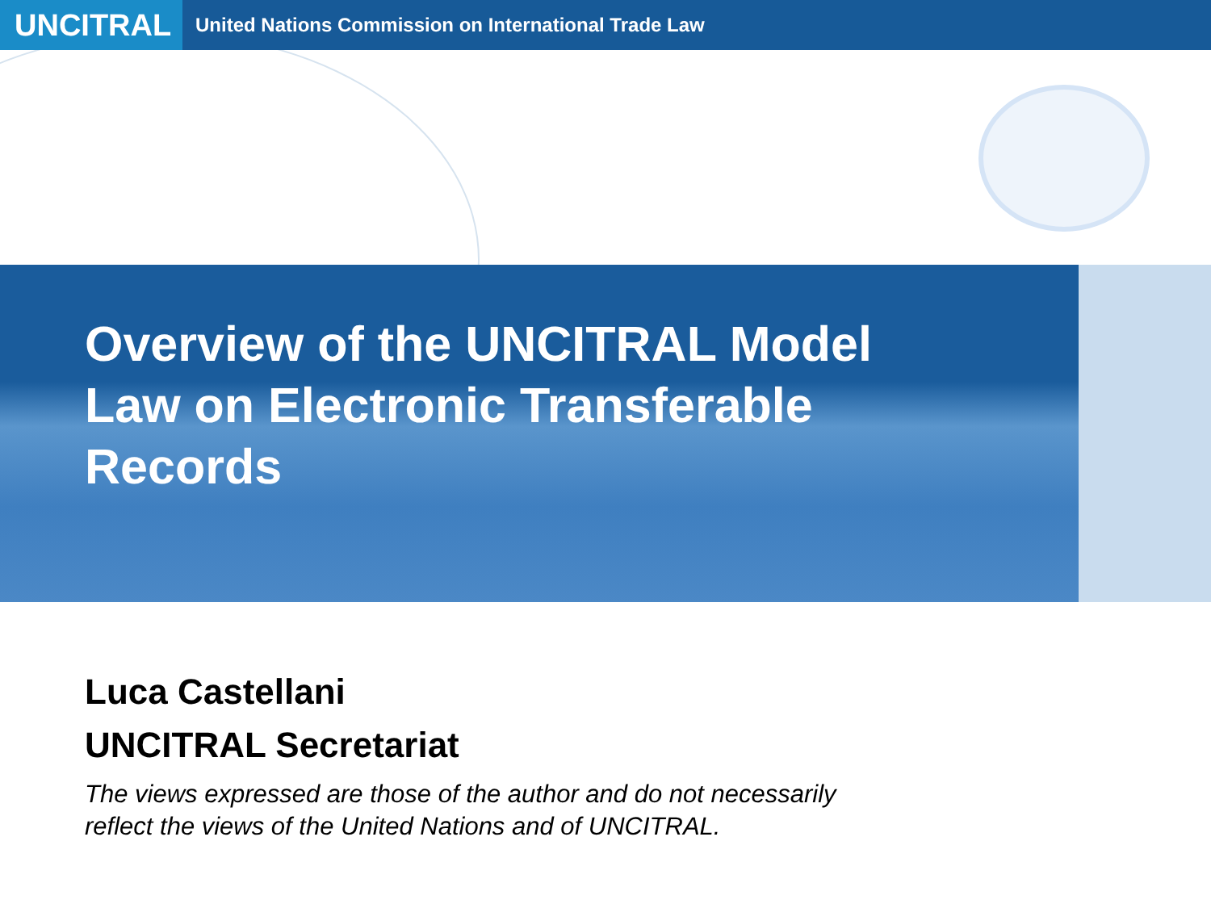UNCITRAL
United Nations Commission on International Trade Law
Overview of the UNCITRAL Model Law on Electronic Transferable Records
Luca Castellani
UNCITRAL Secretariat
The views expressed are those of the author and do not necessarily
reflect the views of the United Nations and of UNCITRAL.